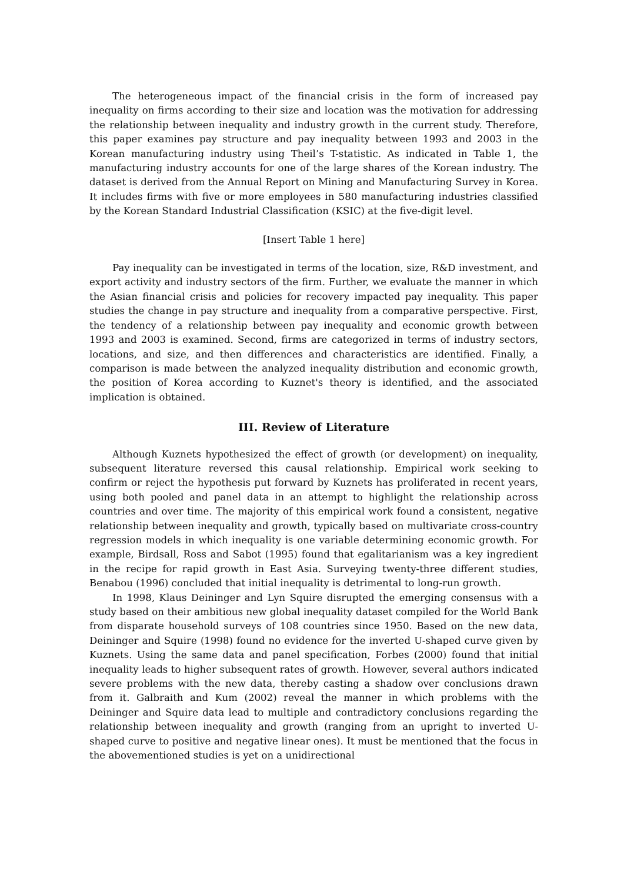The heterogeneous impact of the financial crisis in the form of increased pay inequality on firms according to their size and location was the motivation for addressing the relationship between inequality and industry growth in the current study. Therefore, this paper examines pay structure and pay inequality between 1993 and 2003 in the Korean manufacturing industry using Theil’s T-statistic. As indicated in Table 1, the manufacturing industry accounts for one of the large shares of the Korean industry. The dataset is derived from the Annual Report on Mining and Manufacturing Survey in Korea. It includes firms with five or more employees in 580 manufacturing industries classified by the Korean Standard Industrial Classification (KSIC) at the five-digit level.
[Insert Table 1 here]
Pay inequality can be investigated in terms of the location, size, R&D investment, and export activity and industry sectors of the firm. Further, we evaluate the manner in which the Asian financial crisis and policies for recovery impacted pay inequality. This paper studies the change in pay structure and inequality from a comparative perspective. First, the tendency of a relationship between pay inequality and economic growth between 1993 and 2003 is examined. Second, firms are categorized in terms of industry sectors, locations, and size, and then differences and characteristics are identified. Finally, a comparison is made between the analyzed inequality distribution and economic growth, the position of Korea according to Kuznet's theory is identified, and the associated implication is obtained.
III. Review of Literature
Although Kuznets hypothesized the effect of growth (or development) on inequality, subsequent literature reversed this causal relationship. Empirical work seeking to confirm or reject the hypothesis put forward by Kuznets has proliferated in recent years, using both pooled and panel data in an attempt to highlight the relationship across countries and over time. The majority of this empirical work found a consistent, negative relationship between inequality and growth, typically based on multivariate cross-country regression models in which inequality is one variable determining economic growth. For example, Birdsall, Ross and Sabot (1995) found that egalitarianism was a key ingredient in the recipe for rapid growth in East Asia. Surveying twenty-three different studies, Benabou (1996) concluded that initial inequality is detrimental to long-run growth.
In 1998, Klaus Deininger and Lyn Squire disrupted the emerging consensus with a study based on their ambitious new global inequality dataset compiled for the World Bank from disparate household surveys of 108 countries since 1950. Based on the new data, Deininger and Squire (1998) found no evidence for the inverted U-shaped curve given by Kuznets. Using the same data and panel specification, Forbes (2000) found that initial inequality leads to higher subsequent rates of growth. However, several authors indicated severe problems with the new data, thereby casting a shadow over conclusions drawn from it. Galbraith and Kum (2002) reveal the manner in which problems with the Deininger and Squire data lead to multiple and contradictory conclusions regarding the relationship between inequality and growth (ranging from an upright to inverted U-shaped curve to positive and negative linear ones). It must be mentioned that the focus in the abovementioned studies is yet on a unidirectional